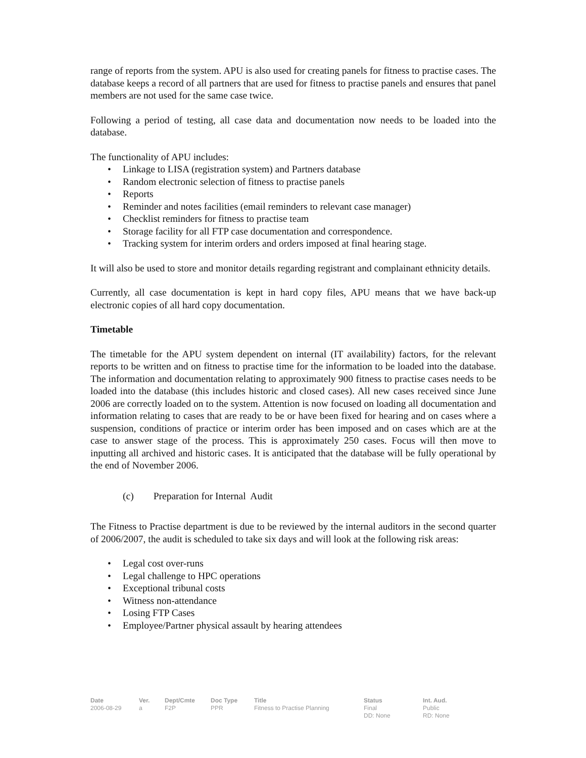range of reports from the system. APU is also used for creating panels for fitness to practise cases. The database keeps a record of all partners that are used for fitness to practise panels and ensures that panel members are not used for the same case twice.
Following a period of testing, all case data and documentation now needs to be loaded into the database.
The functionality of APU includes:
• Linkage to LISA (registration system) and Partners database
• Random electronic selection of fitness to practise panels
• Reports
• Reminder and notes facilities (email reminders to relevant case manager)
• Checklist reminders for fitness to practise team
• Storage facility for all FTP case documentation and correspondence.
• Tracking system for interim orders and orders imposed at final hearing stage.
It will also be used to store and monitor details regarding registrant and complainant ethnicity details.
Currently, all case documentation is kept in hard copy files, APU means that we have back-up electronic copies of all hard copy documentation.
Timetable
The timetable for the APU system dependent on internal (IT availability) factors, for the relevant reports to be written and on fitness to practise time for the information to be loaded into the database. The information and documentation relating to approximately 900 fitness to practise cases needs to be loaded into the database (this includes historic and closed cases). All new cases received since June 2006 are correctly loaded on to the system. Attention is now focused on loading all documentation and information relating to cases that are ready to be or have been fixed for hearing and on cases where a suspension, conditions of practice or interim order has been imposed and on cases which are at the case to answer stage of the process. This is approximately 250 cases. Focus will then move to inputting all archived and historic cases. It is anticipated that the database will be fully operational by the end of November 2006.
(c) Preparation for Internal Audit
The Fitness to Practise department is due to be reviewed by the internal auditors in the second quarter of 2006/2007, the audit is scheduled to take six days and will look at the following risk areas:
• Legal cost over-runs
• Legal challenge to HPC operations
• Exceptional tribunal costs
• Witness non-attendance
• Losing FTP Cases
• Employee/Partner physical assault by hearing attendees
Date
2006-08-29
Ver.
a
Dept/Cmte
F2P
Doc Type
PPR
Title
Fitness to Practise Planning
Status
Final
DD: None
Int. Aud.
Public
RD: None